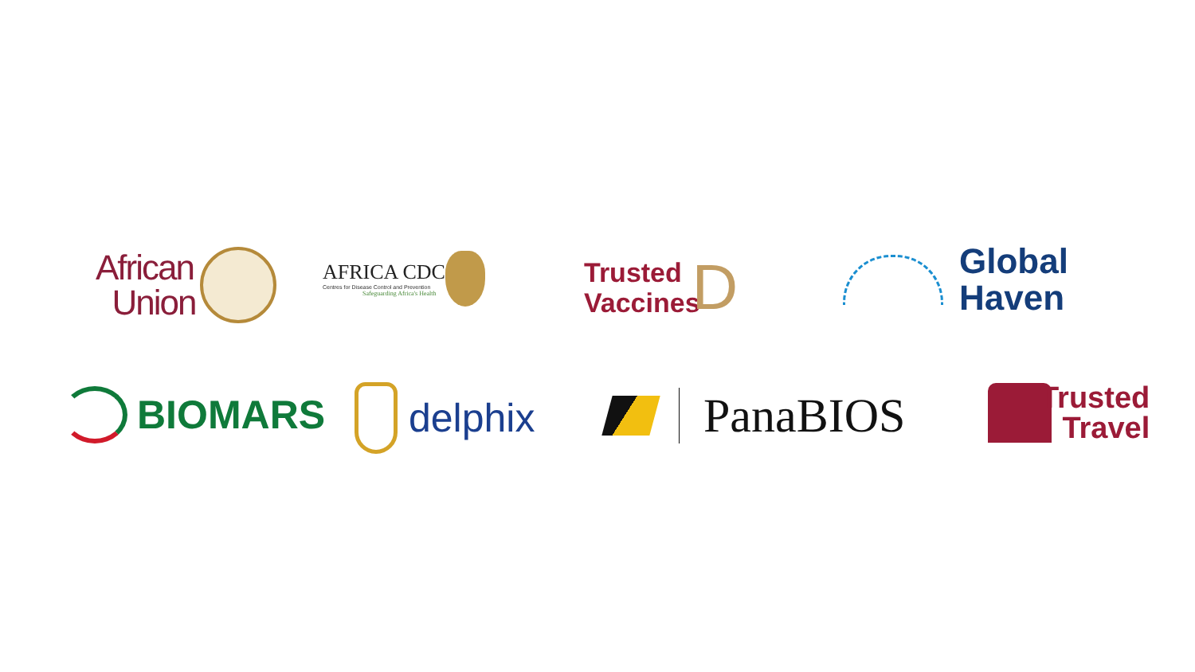African
Union
AFRICA CDC
Centres for Disease Control and Prevention
Safeguarding Africa's Health
Trusted
Vaccines
D
Global
Haven
BIOMARS delphix PanaBIOS
Trusted
Travel